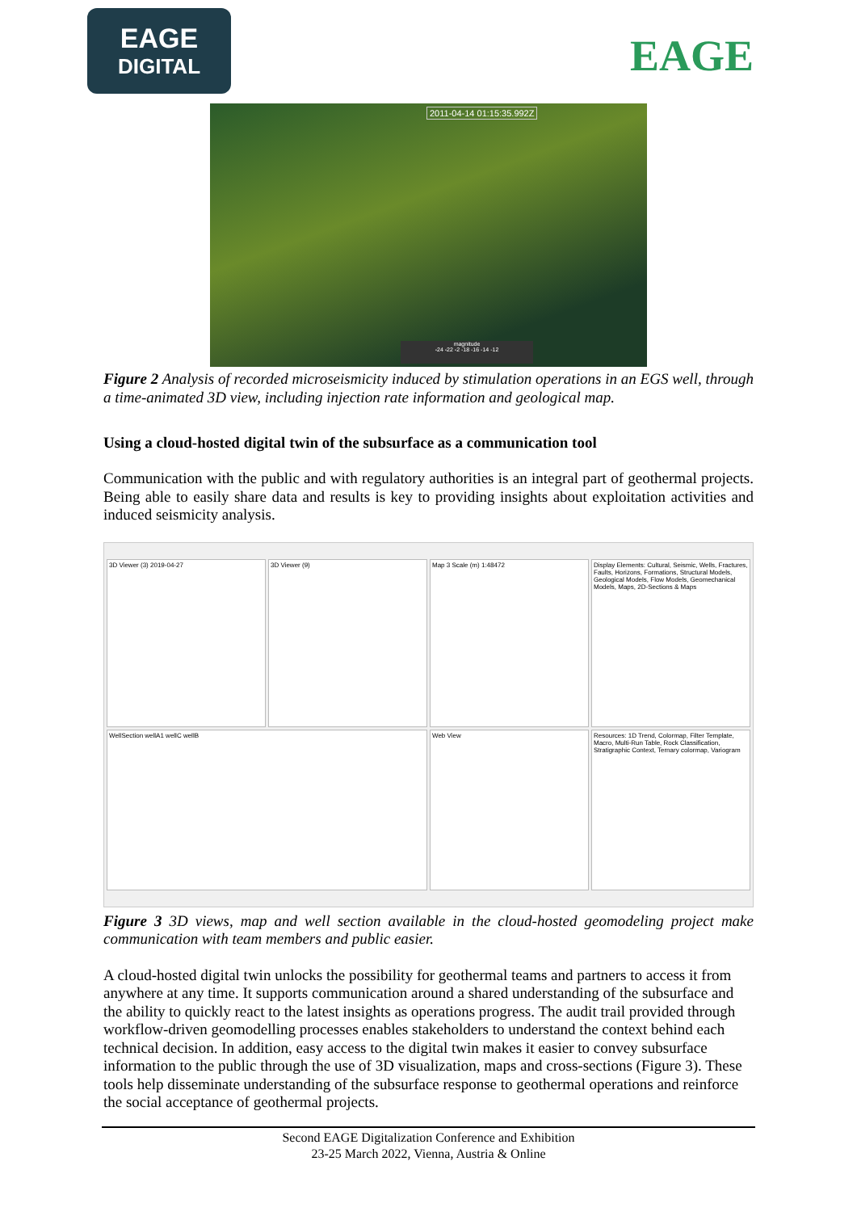EAGE
DIGITAL
EAGE
2011-04-14 01:15:35.992Z
magnitude
-24 -22 -2 -18 -16 -14 -12
Figure 2 Analysis of recorded microseismicity induced by stimulation operations in an EGS well, through a time-animated 3D view, including injection rate information and geological map.
Using a cloud-hosted digital twin of the subsurface as a communication tool
Communication with the public and with regulatory authorities is an integral part of geothermal projects. Being able to easily share data and results is key to providing insights about exploitation activities and induced seismicity analysis.
3D Viewer (3) 2019-04-27
3D Viewer (9)
Map 3 Scale (m) 1:48472
Display Elements: Cultural, Seismic, Wells, Fractures, Faults, Horizons, Formations, Structural Models, Geological Models, Flow Models, Geomechanical Models, Maps, 2D-Sections & Maps
WellSection wellA1 wellC wellB
Web View
Resources: 1D Trend, Colormap, Filter Template, Macro, Multi-Run Table, Rock Classification, Stratigraphic Context, Ternary colormap, Variogram
Figure 3 3D views, map and well section available in the cloud-hosted geomodeling project make communication with team members and public easier.
A cloud-hosted digital twin unlocks the possibility for geothermal teams and partners to access it from anywhere at any time. It supports communication around a shared understanding of the subsurface and the ability to quickly react to the latest insights as operations progress. The audit trail provided through workflow-driven geomodelling processes enables stakeholders to understand the context behind each technical decision. In addition, easy access to the digital twin makes it easier to convey subsurface information to the public through the use of 3D visualization, maps and cross-sections (Figure 3). These tools help disseminate understanding of the subsurface response to geothermal operations and reinforce the social acceptance of geothermal projects.
Second EAGE Digitalization Conference and Exhibition
23-25 March 2022, Vienna, Austria & Online